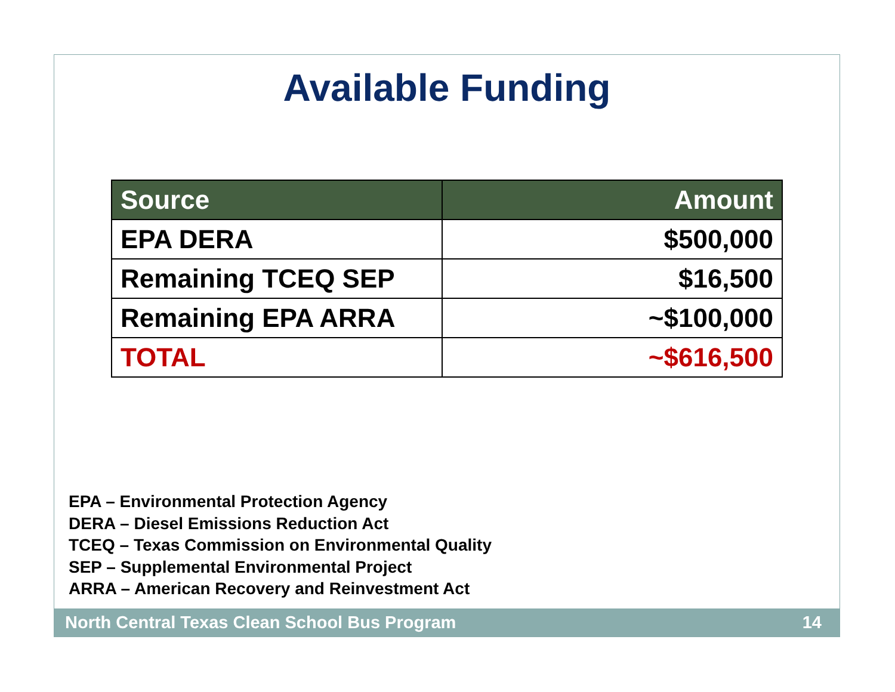Available Funding
| Source | Amount |
| --- | --- |
| EPA DERA | $500,000 |
| Remaining TCEQ SEP | $16,500 |
| Remaining EPA ARRA | ~$100,000 |
| TOTAL | ~$616,500 |
EPA – Environmental Protection Agency
DERA – Diesel Emissions Reduction Act
TCEQ – Texas Commission on Environmental Quality
SEP – Supplemental Environmental Project
ARRA – American Recovery and Reinvestment Act
North Central Texas Clean School Bus Program 14